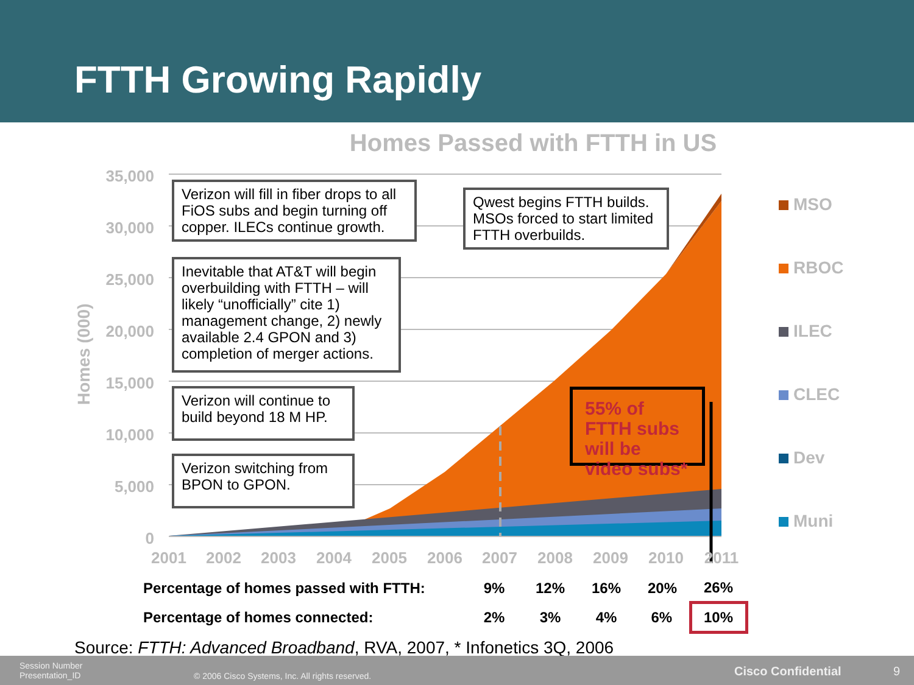FTTH Growing Rapidly
Homes Passed with FTTH in US
35,000
30,000
25,000
20,000
15,000
10,000
5,000
0
2001
2002
2003
2004
2005
2006
2007
2008
2009
2010
2011
Homes (000)
Verizon will fill in fiber drops to all FiOS subs and begin turning off copper. ILECs continue growth.
Qwest begins FTTH builds. MSOs forced to start limited FTTH overbuilds.
Inevitable that AT&T will begin overbuilding with FTTH – will likely “unofficially” cite 1) management change, 2) newly available 2.4 GPON and 3) completion of merger actions.
Verizon will continue to build beyond 18 M HP.
Verizon switching from BPON to GPON.
55% of FTTH subs will be video subs*
MSO
RBOC
ILEC
CLEC
Dev
Muni
| Percentage of homes passed with FTTH: | 9% | 12% | 16% | 20% | 26% |
| Percentage of homes connected: | 2% | 3% | 4% | 6% | 10% |
Source: FTTH: Advanced Broadband, RVA, 2007, * Infonetics 3Q, 2006
Session Number
Presentation_ID
© 2006 Cisco Systems, Inc. All rights reserved.
Cisco Confidential 9